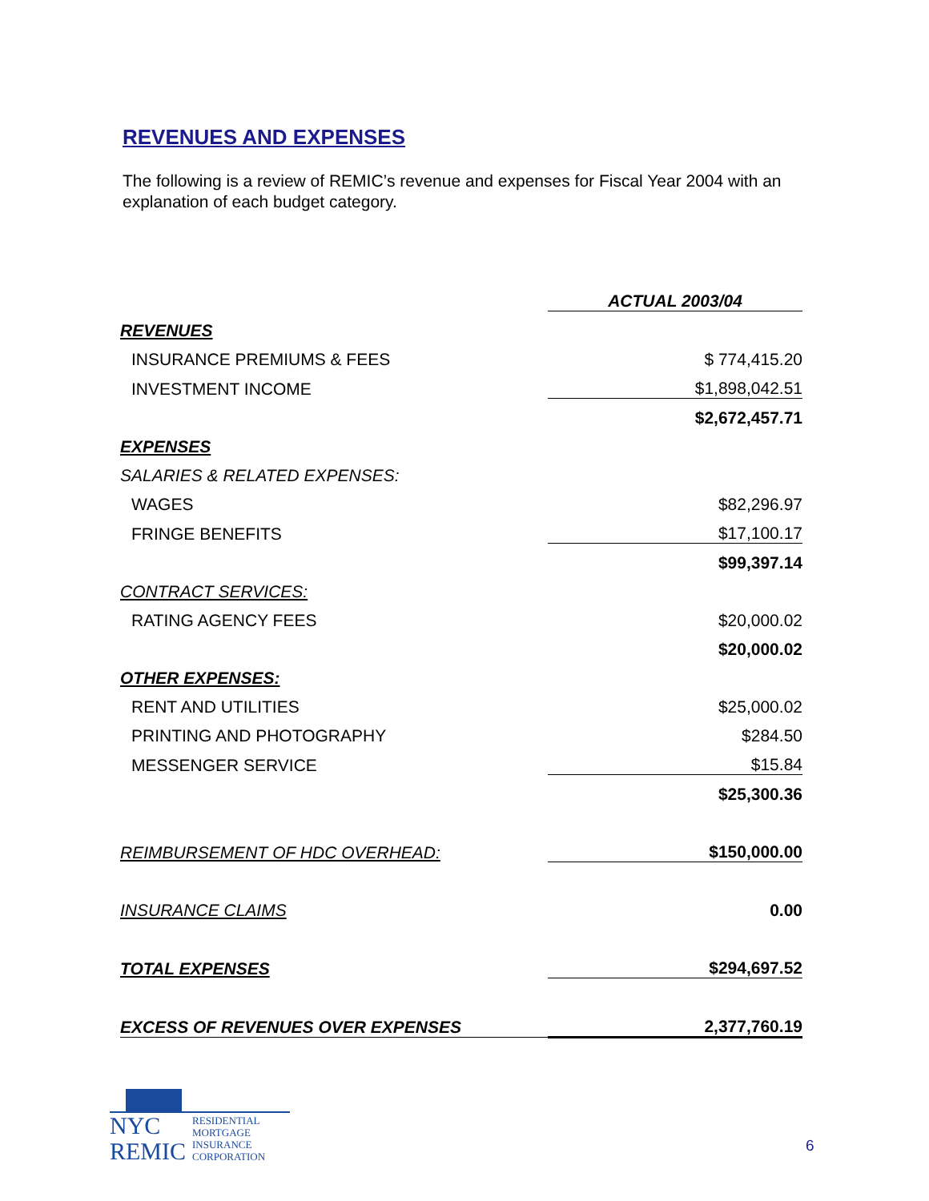REVENUES AND EXPENSES
The following is a review of REMIC’s revenue and expenses for Fiscal Year 2004 with an explanation of each budget category.
| | ACTUAL 2003/04 |
| REVENUES | |
| INSURANCE PREMIUMS & FEES | $ 774,415.20 |
| INVESTMENT INCOME | $1,898,042.51 |
| | $2,672,457.71 |
| EXPENSES | |
| SALARIES & RELATED EXPENSES: | |
| WAGES | $82,296.97 |
| FRINGE BENEFITS | $17,100.17 |
| | $99,397.14 |
| CONTRACT SERVICES: | |
| RATING AGENCY FEES | $20,000.02 |
| | $20,000.02 |
| OTHER EXPENSES: | |
| RENT AND UTILITIES | $25,000.02 |
| PRINTING AND PHOTOGRAPHY | $284.50 |
| MESSENGER SERVICE | $15.84 |
| | $25,300.36 |
| REIMBURSEMENT OF HDC OVERHEAD: | $150,000.00 |
| INSURANCE CLAIMS | 0.00 |
| TOTAL EXPENSES | $294,697.52 |
| EXCESS OF REVENUES OVER EXPENSES | 2,377,760.19 |
NYC
REMIC
RESIDENTIAL
MORTGAGE
INSURANCE
CORPORATION
6